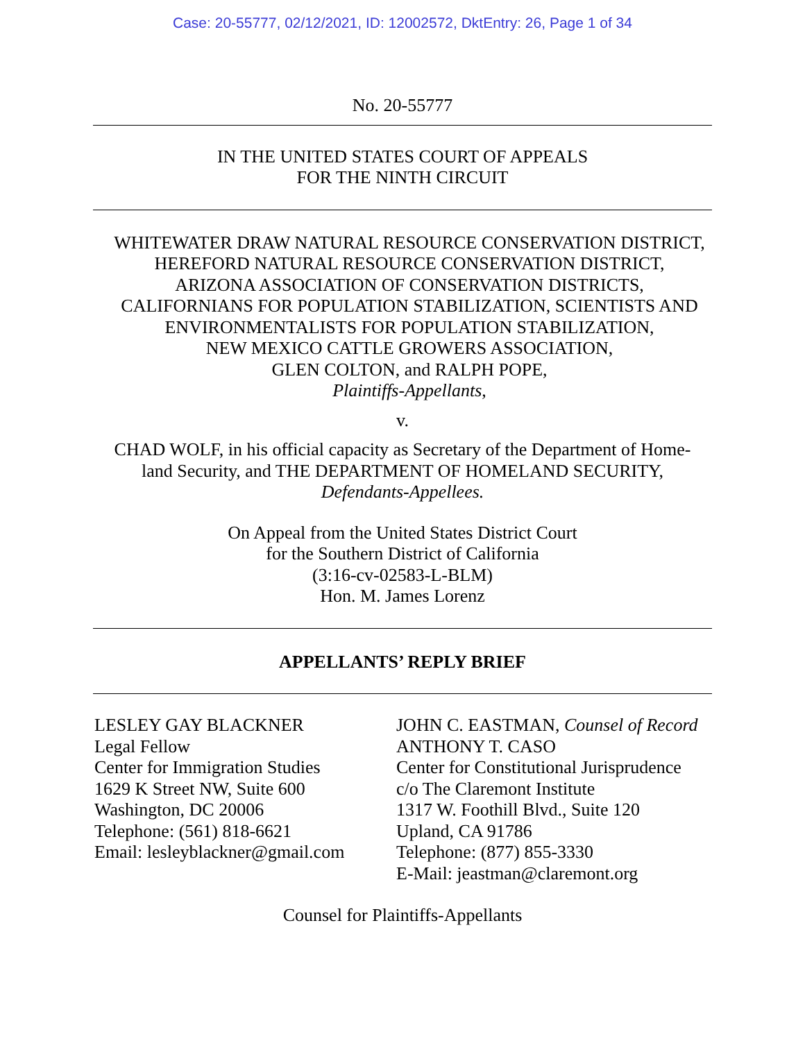Case: 20-55777, 02/12/2021, ID: 12002572, DktEntry: 26, Page 1 of 34
No. 20-55777
IN THE UNITED STATES COURT OF APPEALS
FOR THE NINTH CIRCUIT
WHITEWATER DRAW NATURAL RESOURCE CONSERVATION DISTRICT,
HEREFORD NATURAL RESOURCE CONSERVATION DISTRICT,
ARIZONA ASSOCIATION OF CONSERVATION DISTRICTS,
CALIFORNIANS FOR POPULATION STABILIZATION, SCIENTISTS AND
ENVIRONMENTALISTS FOR POPULATION STABILIZATION,
NEW MEXICO CATTLE GROWERS ASSOCIATION,
GLEN COLTON, and RALPH POPE,
Plaintiffs-Appellants,
v.
CHAD WOLF, in his official capacity as Secretary of the Department of Home-
land Security, and THE DEPARTMENT OF HOMELAND SECURITY,
Defendants-Appellees.
On Appeal from the United States District Court
for the Southern District of California
(3:16-cv-02583-L-BLM)
Hon. M. James Lorenz
APPELLANTS’ REPLY BRIEF
LESLEY GAY BLACKNER
Legal Fellow
Center for Immigration Studies
1629 K Street NW, Suite 600
Washington, DC 20006
Telephone: (561) 818-6621
Email: lesleyblackner@gmail.com
JOHN C. EASTMAN, Counsel of Record
ANTHONY T. CASO
Center for Constitutional Jurisprudence
c/o The Claremont Institute
1317 W. Foothill Blvd., Suite 120
Upland, CA 91786
Telephone: (877) 855-3330
E-Mail: jeastman@claremont.org
Counsel for Plaintiffs-Appellants